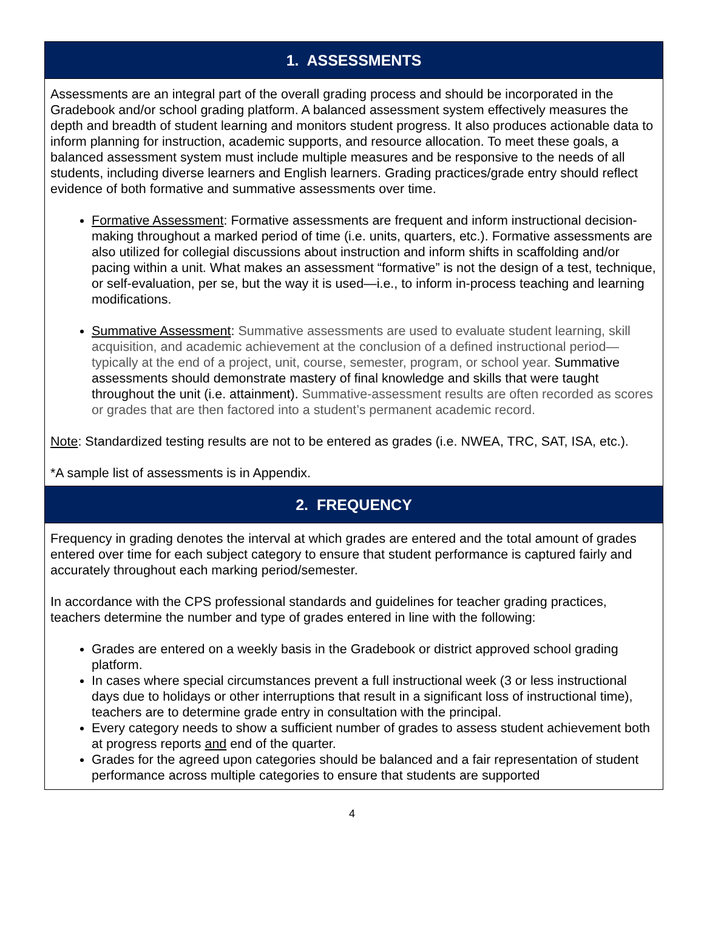1. ASSESSMENTS
Assessments are an integral part of the overall grading process and should be incorporated in the Gradebook and/or school grading platform. A balanced assessment system effectively measures the depth and breadth of student learning and monitors student progress. It also produces actionable data to inform planning for instruction, academic supports, and resource allocation. To meet these goals, a balanced assessment system must include multiple measures and be responsive to the needs of all students, including diverse learners and English learners. Grading practices/grade entry should reflect evidence of both formative and summative assessments over time.
Formative Assessment: Formative assessments are frequent and inform instructional decision-making throughout a marked period of time (i.e. units, quarters, etc.). Formative assessments are also utilized for collegial discussions about instruction and inform shifts in scaffolding and/or pacing within a unit. What makes an assessment “formative” is not the design of a test, technique, or self-evaluation, per se, but the way it is used—i.e., to inform in-process teaching and learning modifications.
Summative Assessment: Summative assessments are used to evaluate student learning, skill acquisition, and academic achievement at the conclusion of a defined instructional period—typically at the end of a project, unit, course, semester, program, or school year. Summative assessments should demonstrate mastery of final knowledge and skills that were taught throughout the unit (i.e. attainment). Summative-assessment results are often recorded as scores or grades that are then factored into a student’s permanent academic record.
Note: Standardized testing results are not to be entered as grades (i.e. NWEA, TRC, SAT, ISA, etc.).
*A sample list of assessments is in Appendix.
2. FREQUENCY
Frequency in grading denotes the interval at which grades are entered and the total amount of grades entered over time for each subject category to ensure that student performance is captured fairly and accurately throughout each marking period/semester.
In accordance with the CPS professional standards and guidelines for teacher grading practices, teachers determine the number and type of grades entered in line with the following:
Grades are entered on a weekly basis in the Gradebook or district approved school grading platform.
In cases where special circumstances prevent a full instructional week (3 or less instructional days due to holidays or other interruptions that result in a significant loss of instructional time), teachers are to determine grade entry in consultation with the principal.
Every category needs to show a sufficient number of grades to assess student achievement both at progress reports and end of the quarter.
Grades for the agreed upon categories should be balanced and a fair representation of student performance across multiple categories to ensure that students are supported
4